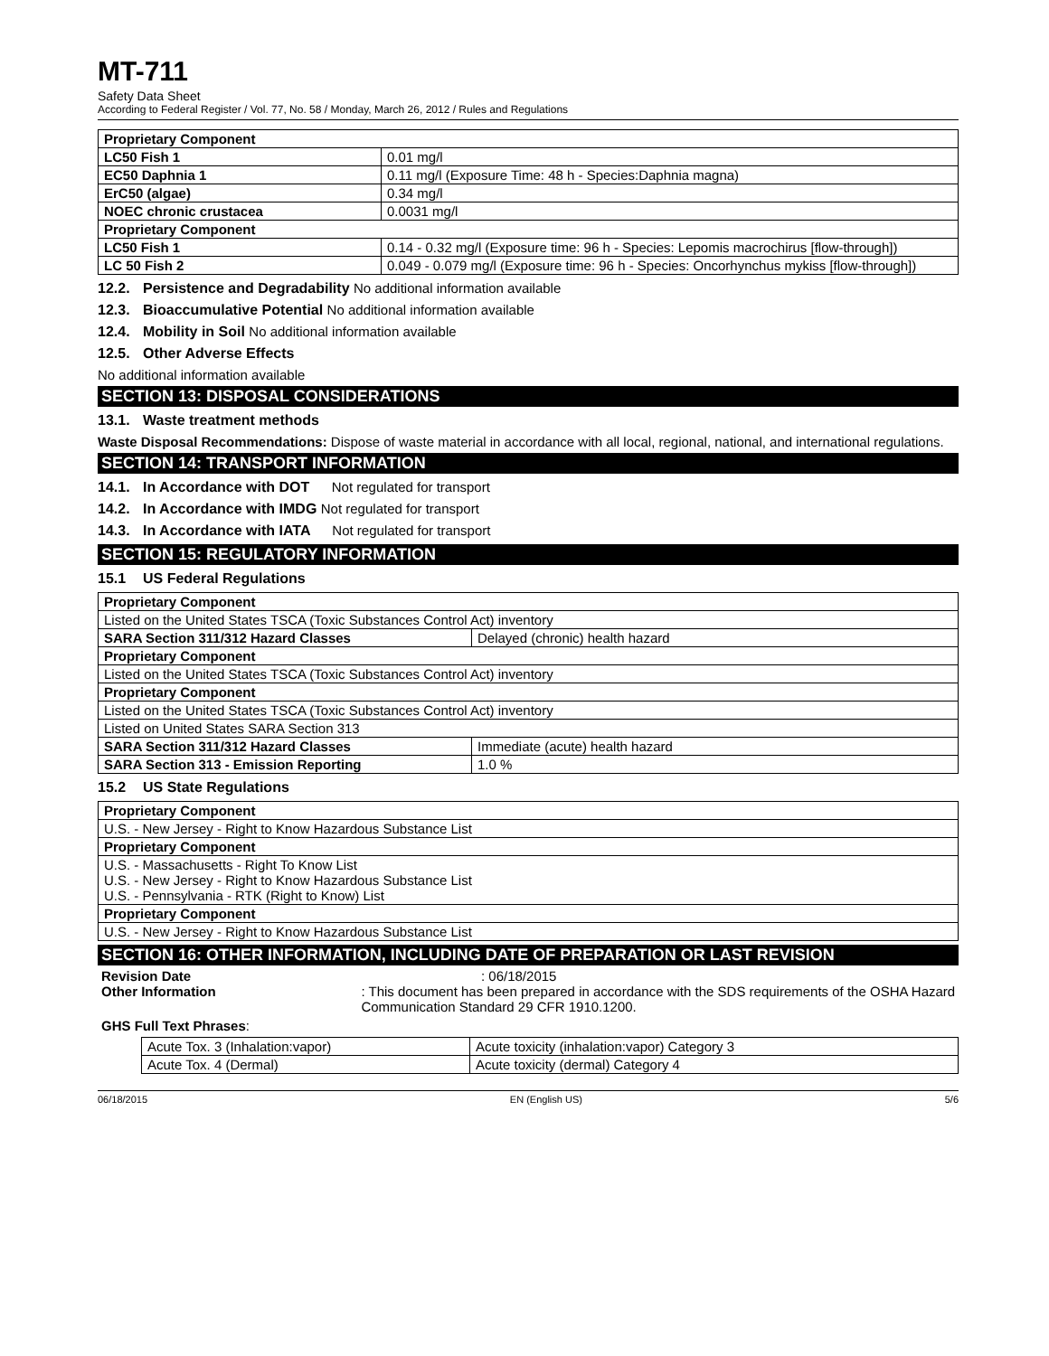MT-711
Safety Data Sheet
According to Federal Register / Vol. 77, No. 58 / Monday, March 26, 2012 / Rules and Regulations
| Proprietary Component | |
| LC50 Fish 1 | 0.01 mg/l |
| EC50 Daphnia 1 | 0.11 mg/l (Exposure Time: 48 h - Species:Daphnia magna) |
| ErC50 (algae) | 0.34 mg/l |
| NOEC chronic crustacea | 0.0031 mg/l |
| Proprietary Component | |
| LC50 Fish 1 | 0.14 - 0.32 mg/l (Exposure time: 96 h - Species: Lepomis macrochirus [flow-through]) |
| LC 50 Fish 2 | 0.049 - 0.079 mg/l (Exposure time: 96 h - Species: Oncorhynchus mykiss [flow-through]) |
12.2. Persistence and Degradability No additional information available
12.3. Bioaccumulative Potential No additional information available
12.4. Mobility in Soil No additional information available
12.5. Other Adverse Effects
No additional information available
SECTION 13: DISPOSAL CONSIDERATIONS
13.1. Waste treatment methods
Waste Disposal Recommendations: Dispose of waste material in accordance with all local, regional, national, and international regulations.
SECTION 14: TRANSPORT INFORMATION
14.1. In Accordance with DOT Not regulated for transport
14.2. In Accordance with IMDG Not regulated for transport
14.3. In Accordance with IATA Not regulated for transport
SECTION 15: REGULATORY INFORMATION
15.1 US Federal Regulations
| Proprietary Component | |
| Listed on the United States TSCA (Toxic Substances Control Act) inventory | |
| SARA Section 311/312 Hazard Classes | Delayed (chronic) health hazard |
| Proprietary Component | |
| Listed on the United States TSCA (Toxic Substances Control Act) inventory | |
| Proprietary Component | |
| Listed on the United States TSCA (Toxic Substances Control Act) inventory | |
| Listed on United States SARA Section 313 | |
| SARA Section 311/312 Hazard Classes | Immediate (acute) health hazard |
| SARA Section 313 - Emission Reporting | 1.0 % |
15.2 US State Regulations
| Proprietary Component |
| U.S. - New Jersey - Right to Know Hazardous Substance List |
| Proprietary Component |
| U.S. - Massachusetts - Right To Know List U.S. - New Jersey - Right to Know Hazardous Substance List U.S. - Pennsylvania - RTK (Right to Know) List |
| Proprietary Component |
| U.S. - New Jersey - Right to Know Hazardous Substance List |
SECTION 16: OTHER INFORMATION, INCLUDING DATE OF PREPARATION OR LAST REVISION
Revision Date : 06/18/2015
Other Information : This document has been prepared in accordance with the SDS requirements of the OSHA Hazard Communication Standard 29 CFR 1910.1200.
GHS Full Text Phrases:
| Acute Tox. 3 (Inhalation:vapor) | Acute toxicity (inhalation:vapor) Category 3 |
| Acute Tox. 4 (Dermal) | Acute toxicity (dermal) Category 4 |
06/18/2015 EN (English US) 5/6